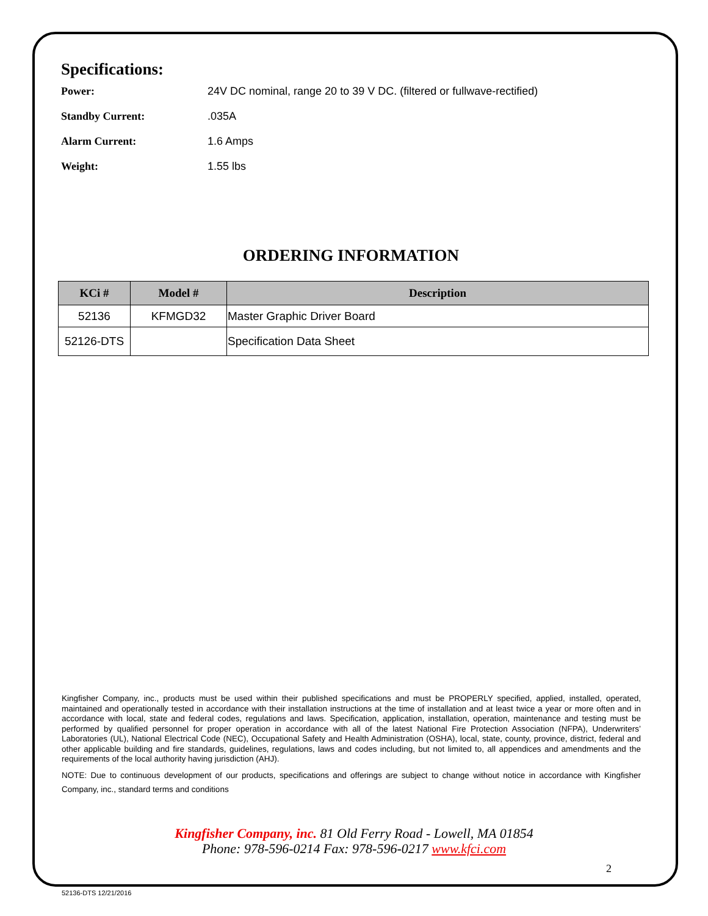Specifications:
Power: 24V DC nominal, range 20 to 39 V DC. (filtered or fullwave-rectified)
Standby Current:.035A
Alarm Current: 1.6 Amps
Weight: 1.55 lbs
ORDERING INFORMATION
| KCi # | Model # | Description |
| --- | --- | --- |
| 52136 | KFMGD32 | Master Graphic Driver Board |
| 52126-DTS | | Specification Data Sheet |
Kingfisher Company, inc., products must be used within their published specifications and must be PROPERLY specified, applied, installed, operated, maintained and operationally tested in accordance with their installation instructions at the time of installation and at least twice a year or more often and in accordance with local, state and federal codes, regulations and laws. Specification, application, installation, operation, maintenance and testing must be performed by qualified personnel for proper operation in accordance with all of the latest National Fire Protection Association (NFPA), Underwriters’ Laboratories (UL), National Electrical Code (NEC), Occupational Safety and Health Administration (OSHA), local, state, county, province, district, federal and other applicable building and fire standards, guidelines, regulations, laws and codes including, but not limited to, all appendices and amendments and the requirements of the local authority having jurisdiction (AHJ).
NOTE: Due to continuous development of our products, specifications and offerings are subject to change without notice in accordance with Kingfisher Company, inc., standard terms and conditions
Kingfisher Company, inc. 81 Old Ferry Road - Lowell, MA 01854
Phone: 978-596-0214 Fax: 978-596-0217 www.kfci.com
2
52136-DTS 12/21/2016